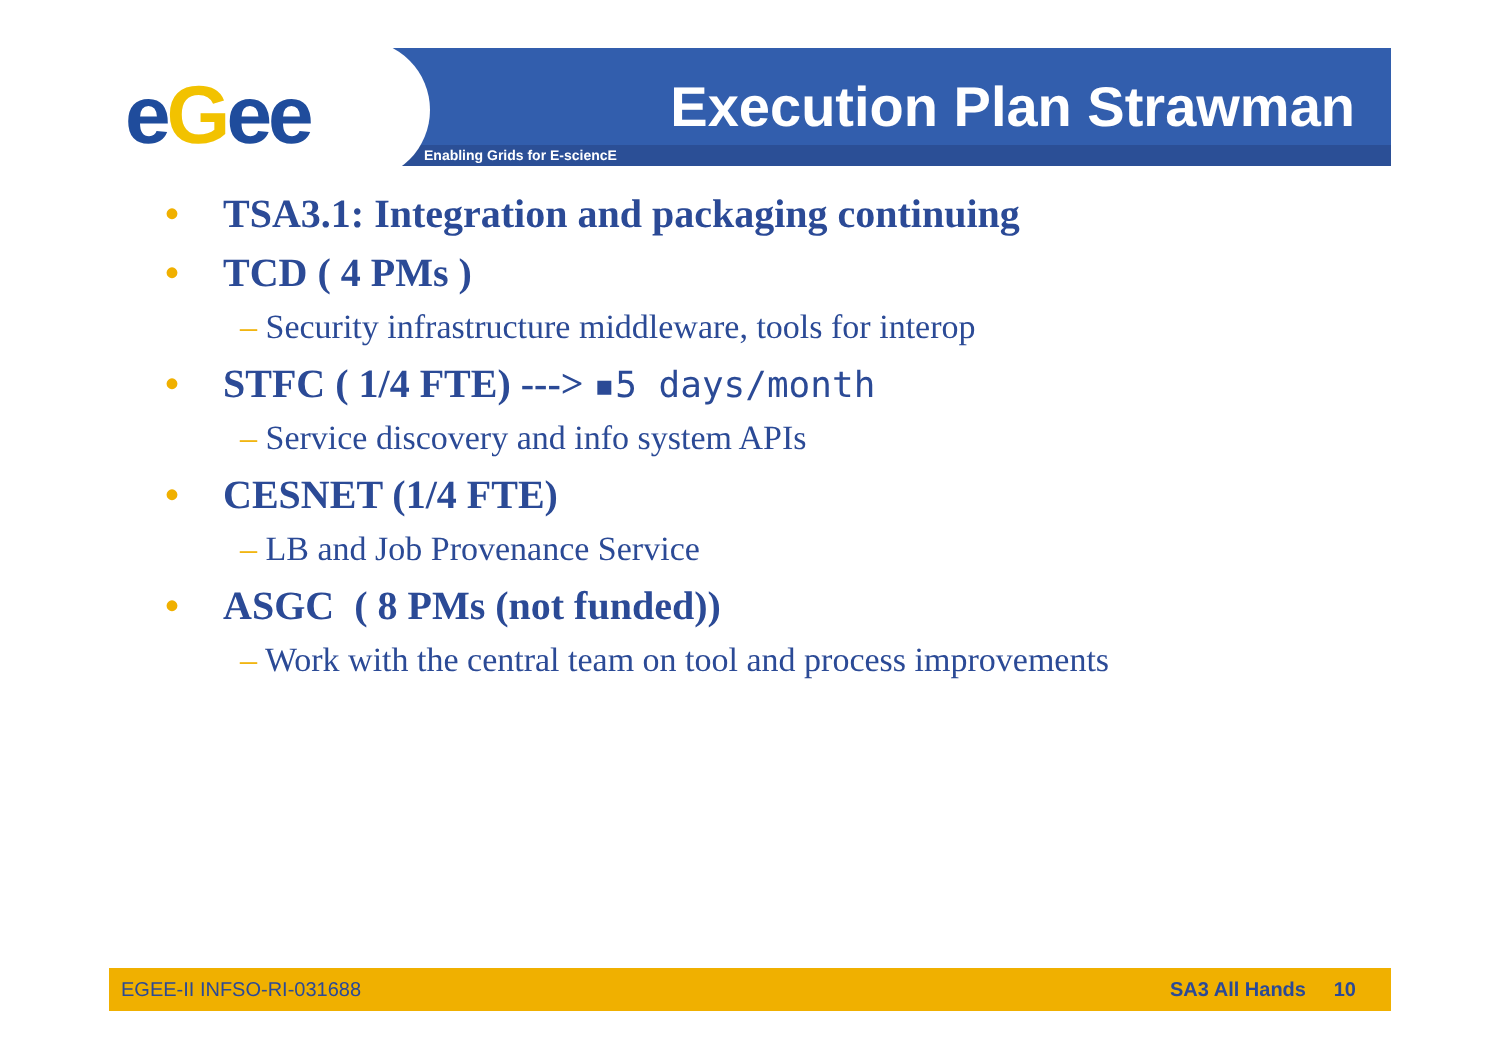eGee Execution Plan Strawman
Enabling Grids for E-sciencE
• TSA3.1: Integration and packaging continuing
• TCD ( 4 PMs )
– Security infrastructure middleware, tools for interop
• STFC ( 1/4 FTE) ---> ▪5 days/month
– Service discovery and info system APIs
• CESNET (1/4 FTE)
– LB and Job Provenance Service
• ASGC ( 8 PMs (not funded))
– Work with the central team on tool and process improvements
EGEE-II INFSO-RI-031688 SA3 All Hands 10